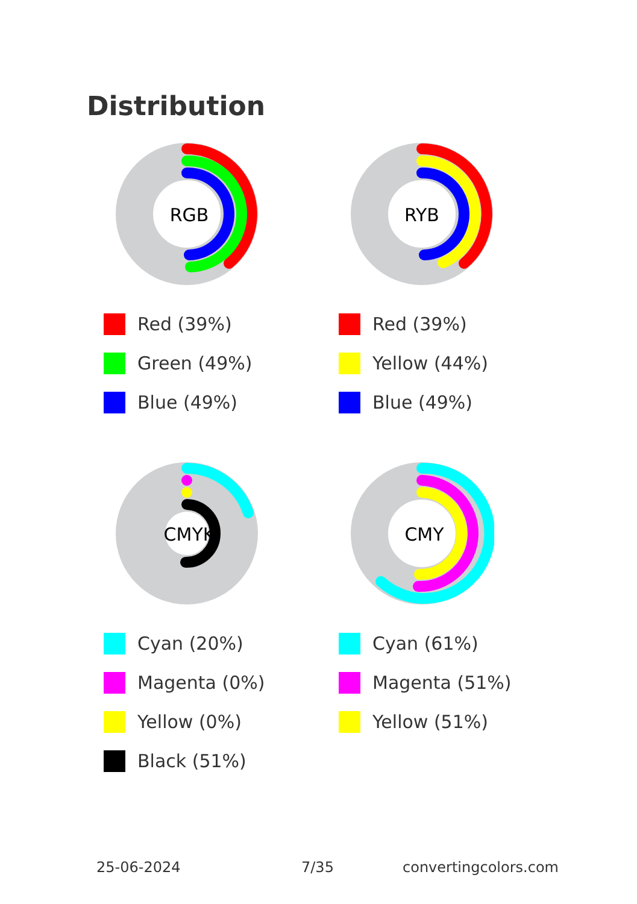Distribution
RGB
Red (39%)
Green (49%)
Blue (49%)
RYB
Red (39%)
Yellow (44%)
Blue (49%)
CMYK
Cyan (20%)
Magenta (0%)
Yellow (0%)
Black (51%)
CMY
Cyan (61%)
Magenta (51%)
Yellow (51%)
25-06-2024 7/35 convertingcolors.com